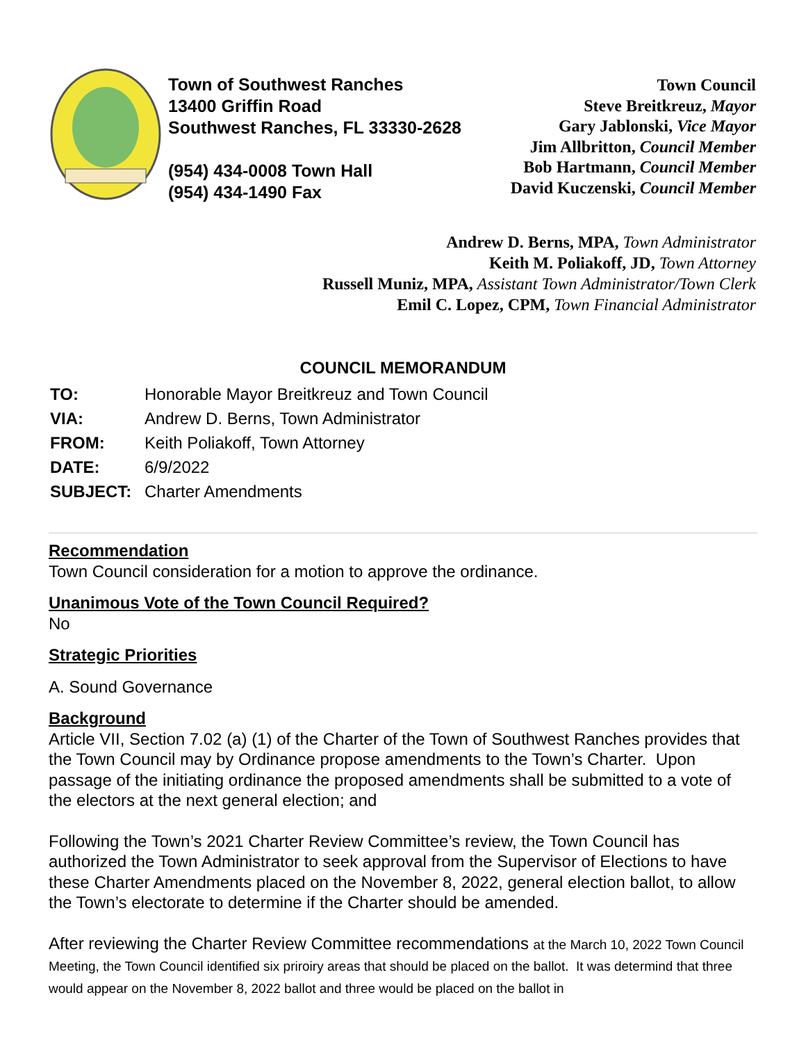Town of Southwest Ranches
13400 Griffin Road
Southwest Ranches, FL 33330-2628
(954) 434-0008 Town Hall
(954) 434-1490 Fax
Town Council
Steve Breitkreuz, Mayor
Gary Jablonski, Vice Mayor
Jim Allbritton, Council Member
Bob Hartmann, Council Member
David Kuczenski, Council Member
Andrew D. Berns, MPA, Town Administrator
Keith M. Poliakoff, JD, Town Attorney
Russell Muniz, MPA, Assistant Town Administrator/Town Clerk
Emil C. Lopez, CPM, Town Financial Administrator
COUNCIL MEMORANDUM
| TO: | Honorable Mayor Breitkreuz and Town Council |
| VIA: | Andrew D. Berns, Town Administrator |
| FROM: | Keith Poliakoff, Town Attorney |
| DATE: | 6/9/2022 |
| SUBJECT: | Charter Amendments |
Recommendation
Town Council consideration for a motion to approve the ordinance.
Unanimous Vote of the Town Council Required?
No
Strategic Priorities
A. Sound Governance
Background
Article VII, Section 7.02 (a) (1) of the Charter of the Town of Southwest Ranches provides that the Town Council may by Ordinance propose amendments to the Town’s Charter. Upon passage of the initiating ordinance the proposed amendments shall be submitted to a vote of the electors at the next general election; and
Following the Town’s 2021 Charter Review Committee’s review, the Town Council has authorized the Town Administrator to seek approval from the Supervisor of Elections to have these Charter Amendments placed on the November 8, 2022, general election ballot, to allow the Town’s electorate to determine if the Charter should be amended.
After reviewing the Charter Review Committee recommendations at the March 10, 2022 Town Council Meeting, the Town Council identified six priroiry areas that should be placed on the ballot. It was determind that three would appear on the November 8, 2022 ballot and three would be placed on the ballot in